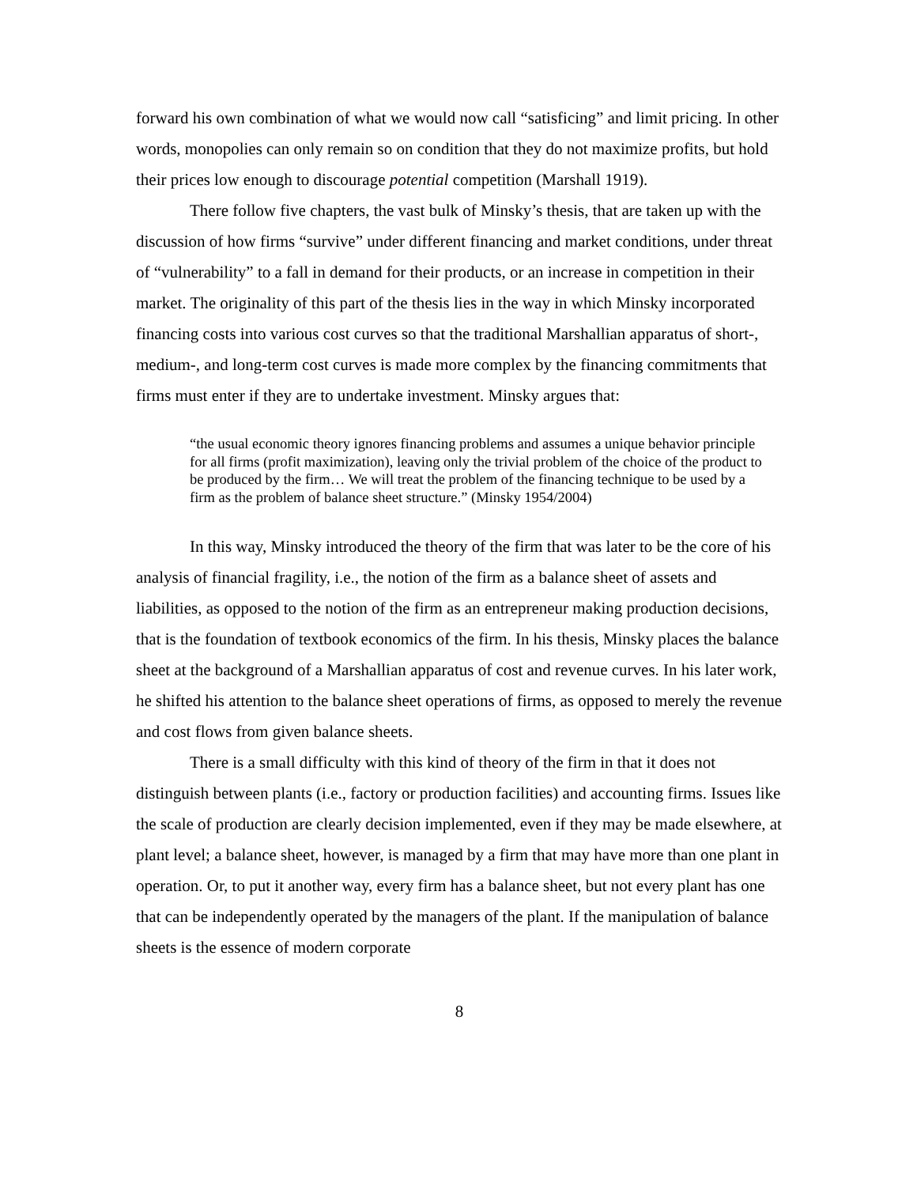forward his own combination of what we would now call “satisficing” and limit pricing. In other words, monopolies can only remain so on condition that they do not maximize profits, but hold their prices low enough to discourage potential competition (Marshall 1919).
There follow five chapters, the vast bulk of Minsky’s thesis, that are taken up with the discussion of how firms “survive” under different financing and market conditions, under threat of “vulnerability” to a fall in demand for their products, or an increase in competition in their market. The originality of this part of the thesis lies in the way in which Minsky incorporated financing costs into various cost curves so that the traditional Marshallian apparatus of short-, medium-, and long-term cost curves is made more complex by the financing commitments that firms must enter if they are to undertake investment. Minsky argues that:
“the usual economic theory ignores financing problems and assumes a unique behavior principle for all firms (profit maximization), leaving only the trivial problem of the choice of the product to be produced by the firm… We will treat the problem of the financing technique to be used by a firm as the problem of balance sheet structure.” (Minsky 1954/2004)
In this way, Minsky introduced the theory of the firm that was later to be the core of his analysis of financial fragility, i.e., the notion of the firm as a balance sheet of assets and liabilities, as opposed to the notion of the firm as an entrepreneur making production decisions, that is the foundation of textbook economics of the firm. In his thesis, Minsky places the balance sheet at the background of a Marshallian apparatus of cost and revenue curves. In his later work, he shifted his attention to the balance sheet operations of firms, as opposed to merely the revenue and cost flows from given balance sheets.
There is a small difficulty with this kind of theory of the firm in that it does not distinguish between plants (i.e., factory or production facilities) and accounting firms. Issues like the scale of production are clearly decision implemented, even if they may be made elsewhere, at plant level; a balance sheet, however, is managed by a firm that may have more than one plant in operation. Or, to put it another way, every firm has a balance sheet, but not every plant has one that can be independently operated by the managers of the plant. If the manipulation of balance sheets is the essence of modern corporate
8